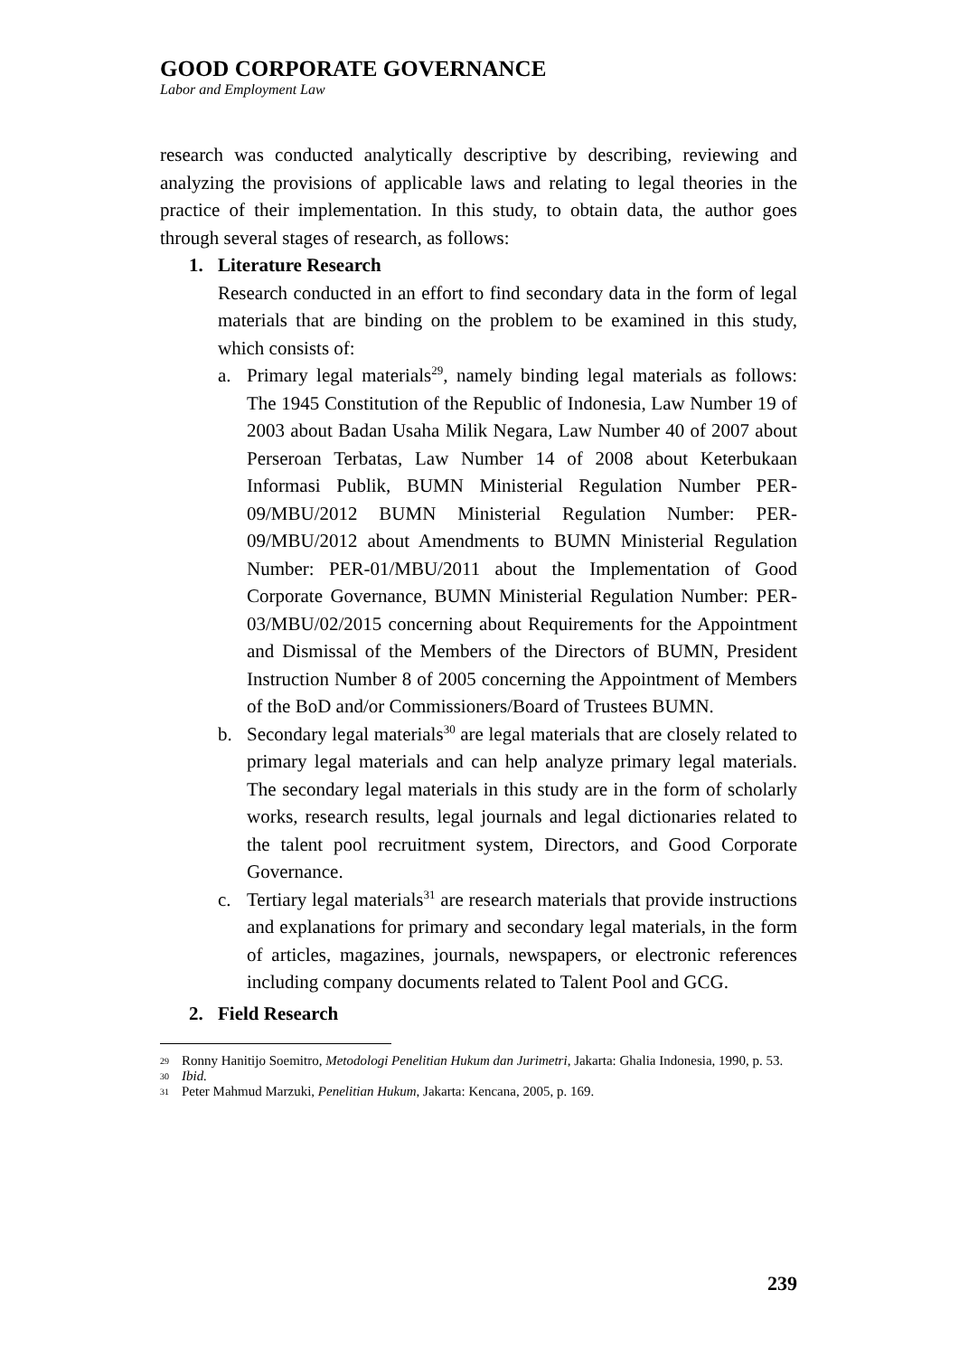GOOD CORPORATE GOVERNANCE
Labor and Employment Law
research was conducted analytically descriptive by describing, reviewing and analyzing the provisions of applicable laws and relating to legal theories in the practice of their implementation. In this study, to obtain data, the author goes through several stages of research, as follows:
1. Literature Research
Research conducted in an effort to find secondary data in the form of legal materials that are binding on the problem to be examined in this study, which consists of:
a.
Primary legal materials<sup>29</sup>, namely binding legal materials as follows: The 1945 Constitution of the Republic of Indonesia, Law Number 19 of 2003 about Badan Usaha Milik Negara, Law Number 40 of 2007 about Perseroan Terbatas, Law Number 14 of 2008 about Keterbukaan Informasi Publik, BUMN Ministerial Regulation Number PER-09/MBU/2012 BUMN Ministerial Regulation Number: PER-09/MBU/2012 about Amendments to BUMN Ministerial Regulation Number: PER-01/MBU/2011 about the Implementation of Good Corporate Governance, BUMN Ministerial Regulation Number: PER-03/MBU/02/2015 concerning about Requirements for the Appointment and Dismissal of the Members of the Directors of BUMN, President Instruction Number 8 of 2005 concerning the Appointment of Members of the BoD and/or Commissioners/Board of Trustees BUMN.
b.
Secondary legal materials<sup>30</sup> are legal materials that are closely related to primary legal materials and can help analyze primary legal materials. The secondary legal materials in this study are in the form of scholarly works, research results, legal journals and legal dictionaries related to the talent pool recruitment system, Directors, and Good Corporate Governance.
c.
Tertiary legal materials<sup>31</sup> are research materials that provide instructions and explanations for primary and secondary legal materials, in the form of articles, magazines, journals, newspapers, or electronic references including company documents related to Talent Pool and GCG.
2. Field Research
29
Ronny Hanitijo Soemitro, Metodologi Penelitian Hukum dan Jurimetri, Jakarta: Ghalia Indonesia, 1990, p. 53.
30
Ibid.
31
Peter Mahmud Marzuki, Penelitian Hukum, Jakarta: Kencana, 2005, p. 169.
239